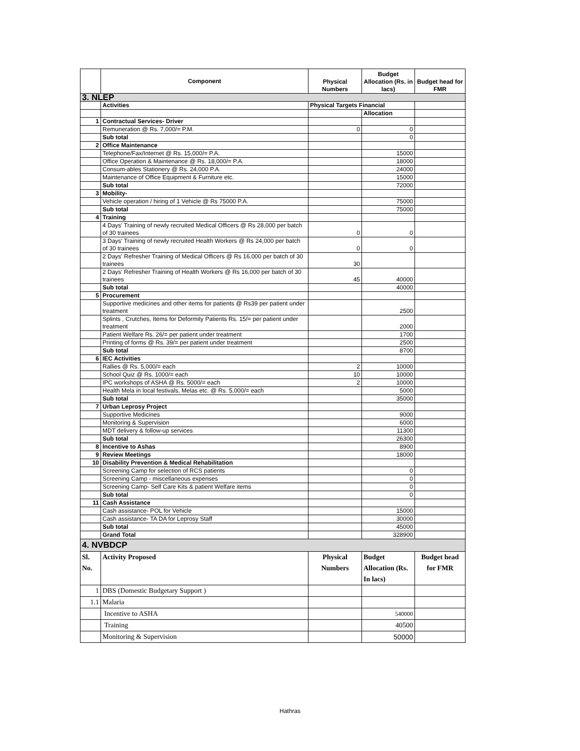| | Component | Physical Numbers | Budget Allocation (Rs. in lacs) | Budget head for FMR |
| --- | --- | --- | --- | --- |
| 3. NLEP | | | | |
| | Activities | Physical Targets Financial | | |
| | | | Allocation | |
| 1 | Contractual Services- Driver | | | |
| | Remuneration @ Rs. 7,000/= P.M. | 0 | 0 | |
| | Sub total | | 0 | |
| 2 | Office Maintenance | | | |
| | Telephone/Fax/Internet @ Rs. 15,000/= P.A. | | 15000 | |
| | Office Operation & Maintenance @ Rs. 18,000/= P.A. | | 18000 | |
| | Consum-ables Stationery @ Rs. 24,000 P.A. | | 24000 | |
| | Maintenance of Office Equipment & Furniture etc. | | 15000 | |
| | Sub total | | 72000 | |
| 3 | Mobility- | | | |
| | Vehicle operation / hiring of 1 Vehicle @ Rs 75000 P.A. | | 75000 | |
| | Sub total | | 75000 | |
| 4 | Training | | | |
| | 4 Days' Training of newly recruited Medical Officers @ Rs 28,000 per batch of 30 trainees | 0 | 0 | |
| | 3 Days' Training of newly recruited Health Workers @ Rs 24,000 per batch of 30 trainees | 0 | 0 | |
| | 2 Days' Refresher Training of Medical Officers @ Rs 16,000 per batch of 30 trainees | 30 | | |
| | 2 Days' Refresher Training of Health Workers @ Rs 16,000 per batch of 30 trainees | 45 | 40000 | |
| | Sub total | | 40000 | |
| 5 | Procurement | | | |
| | Supportive medicines and other items for patients @ Rs39 per patient under treatment | | 2500 | |
| | Splints , Crutches, Items for Deformity Patients Rs. 15/= per patient under treatment | | 2000 | |
| | Patient Welfare Rs. 26/= per patient under treatment | | 1700 | |
| | Printing of forms @ Rs. 39/= per patient under treatment | | 2500 | |
| | Sub total | | 8700 | |
| 6 | IEC Activities | | | |
| | Rallies @ Rs. 5,000/= each | 2 | 10000 | |
| | School Quiz @ Rs. 1000/= each | 10 | 10000 | |
| | IPC workshops of ASHA @ Rs. 5000/= each | 2 | 10000 | |
| | Health Mela in local festivals, Melas etc. @ Rs. 5,000/= each | | 5000 | |
| | Sub total | | 35000 | |
| 7 | Urban Leprosy Project | | | |
| | Supportive Medicines | | 9000 | |
| | Monitoring & Supervision | | 6000 | |
| | MDT delivery & follow-up services | | 11300 | |
| | Sub total | | 26300 | |
| 8 | Incentive to Ashas | | 8900 | |
| 9 | Review Meetings | | 18000 | |
| 10 | Disability Prevention & Medical Rehabilitation | | | |
| | Screening Camp for selection of RCS patients | | 0 | |
| | Screening Camp - miscellaneous expenses | | 0 | |
| | Screening Camp- Self Care Kits & patient Welfare items | | 0 | |
| | Sub total | | 0 | |
| 11 | Cash Assistance | | | |
| | Cash assistance- POL for Vehicle | | 15000 | |
| | Cash assistance- TA DA for Leprosy Staff | | 30000 | |
| | Sub total | | 45000 | |
| | Grand Total | | 328900 | |
| 4. NVBDCP | | | | |
| Sl. No. | Activity Proposed | Physical Numbers | Budget Allocation (Rs. In lacs) | Budget head for FMR |
| 1 | DBS (Domestic Budgetary Support ) | | | |
| 1.1 | Malaria | | | |
| | Incentive to ASHA | | 540000 | |
| | Training | | 40500 | |
| | Monitoring & Supervision | | 50000 | |
Hathras